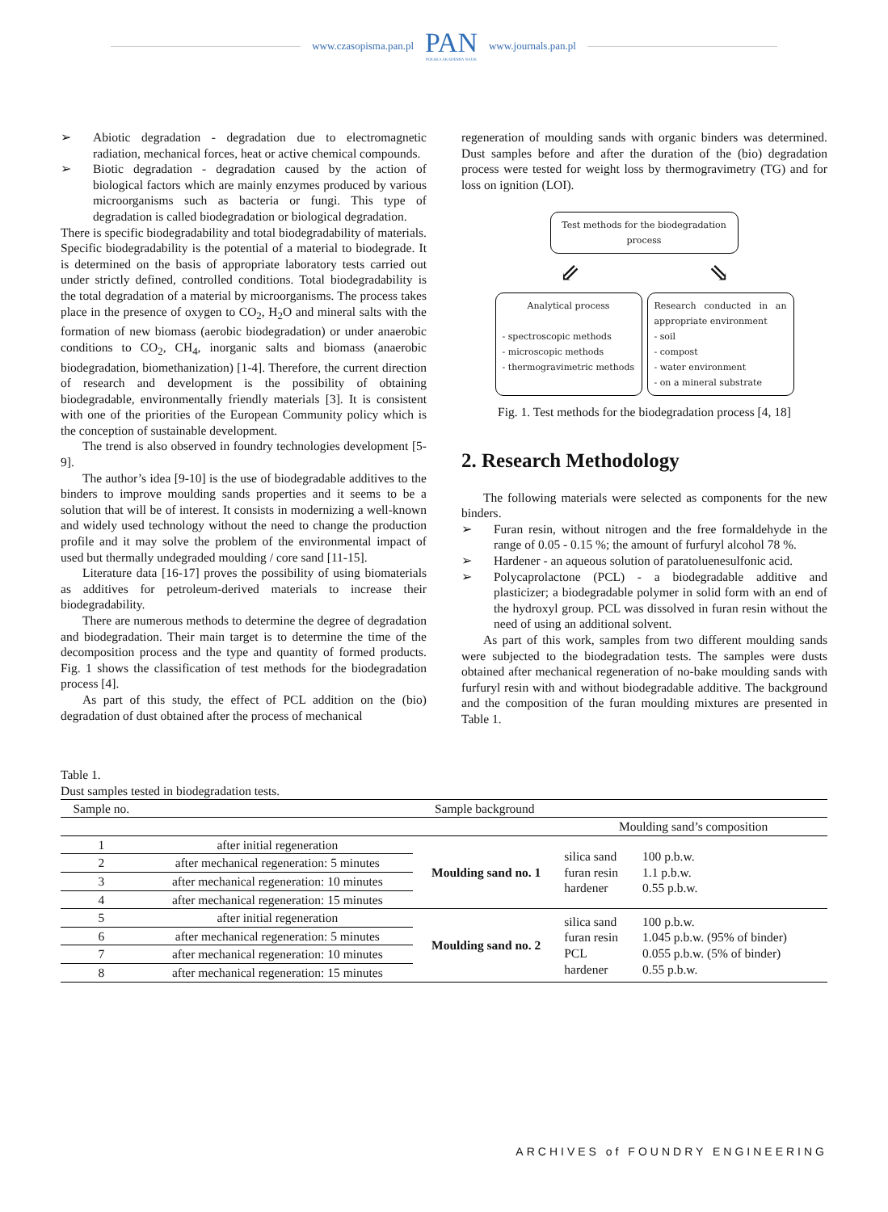www.czasopisma.pan.pl
PAN
POLSKA AKADEMIA NAUK
www.journals.pan.pl
➢ Abiotic degradation - degradation due to electromagnetic radiation, mechanical forces, heat or active chemical compounds.
➢ Biotic degradation - degradation caused by the action of biological factors which are mainly enzymes produced by various microorganisms such as bacteria or fungi. This type of degradation is called biodegradation or biological degradation.
There is specific biodegradability and total biodegradability of materials. Specific biodegradability is the potential of a material to biodegrade. It is determined on the basis of appropriate laboratory tests carried out under strictly defined, controlled conditions. Total biodegradability is the total degradation of a material by microorganisms. The process takes place in the presence of oxygen to CO<sub>2</sub>, H<sub>2</sub>O and mineral salts with the formation of new biomass (aerobic biodegradation) or under anaerobic conditions to CO<sub>2</sub>, CH<sub>4</sub>, inorganic salts and biomass (anaerobic biodegradation, biomethanization) [1-4]. Therefore, the current direction of research and development is the possibility of obtaining biodegradable, environmentally friendly materials [3]. It is consistent with one of the priorities of the European Community policy which is the conception of sustainable development.
The trend is also observed in foundry technologies development [5-9].
The author’s idea [9-10] is the use of biodegradable additives to the binders to improve moulding sands properties and it seems to be a solution that will be of interest. It consists in modernizing a well-known and widely used technology without the need to change the production profile and it may solve the problem of the environmental impact of used but thermally undegraded moulding / core sand [11-15].
Literature data [16-17] proves the possibility of using biomaterials as additives for petroleum-derived materials to increase their biodegradability.
There are numerous methods to determine the degree of degradation and biodegradation. Their main target is to determine the time of the decomposition process and the type and quantity of formed products. Fig. 1 shows the classification of test methods for the biodegradation process [4].
As part of this study, the effect of PCL addition on the (bio) degradation of dust obtained after the process of mechanical
regeneration of moulding sands with organic binders was determined. Dust samples before and after the duration of the (bio) degradation process were tested for weight loss by thermogravimetry (TG) and for loss on ignition (LOI).
Test methods for the biodegradation process
⇙ ⇘
Analytical process
- spectroscopic methods
- microscopic methods
- thermogravimetric methods
Research conducted in an appropriate environment
- soil
- compost
- water environment
- on a mineral substrate
Fig. 1. Test methods for the biodegradation process [4, 18]
2. Research Methodology
The following materials were selected as components for the new binders.
➢ Furan resin, without nitrogen and the free formaldehyde in the range of 0.05 - 0.15 %; the amount of furfuryl alcohol 78 %.
➢ Hardener - an aqueous solution of paratoluenesulfonic acid.
➢ Polycaprolactone (PCL) - a biodegradable additive and plasticizer; a biodegradable polymer in solid form with an end of the hydroxyl group. PCL was dissolved in furan resin without the need of using an additional solvent.
As part of this work, samples from two different moulding sands were subjected to the biodegradation tests. The samples were dusts obtained after mechanical regeneration of no-bake moulding sands with furfuryl resin with and without biodegradable additive. The background and the composition of the furan moulding mixtures are presented in Table 1.
Table 1.
Dust samples tested in biodegradation tests.
| Sample no. | Sample background | | | |
| --- | --- | --- | --- | --- |
| | | | Moulding sand’s composition | |
| 1 | after initial regeneration | Moulding sand no. 1 | silica sand furan resin hardener | 100 p.b.w. 1.1 p.b.w. 0.55 p.b.w. |
| 2 | after mechanical regeneration: 5 minutes | | | |
| 3 | after mechanical regeneration: 10 minutes | | | |
| 4 | after mechanical regeneration: 15 minutes | | | |
| 5 | after initial regeneration | Moulding sand no. 2 | silica sand furan resin PCL hardener | 100 p.b.w. 1.045 p.b.w. (95% of binder) 0.055 p.b.w. (5% of binder) 0.55 p.b.w. |
| 6 | after mechanical regeneration: 5 minutes | | | |
| 7 | after mechanical regeneration: 10 minutes | | | |
| 8 | after mechanical regeneration: 15 minutes | | | |
ARCHIVES of FOUNDRY ENGINEERING